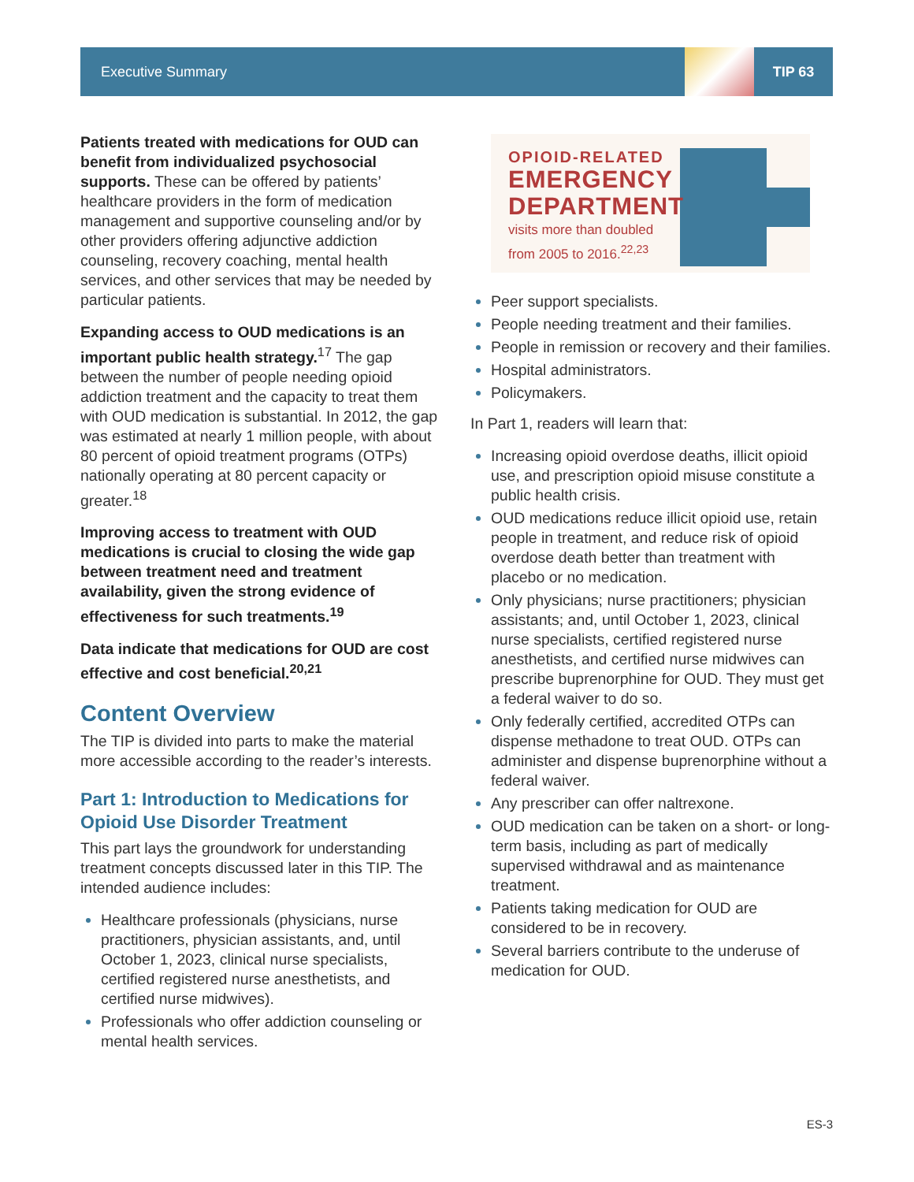Executive Summary
TIP 63
Patients treated with medications for OUD can benefit from individualized psychosocial supports. These can be offered by patients’ healthcare providers in the form of medication management and supportive counseling and/or by other providers offering adjunctive addiction counseling, recovery coaching, mental health services, and other services that may be needed by particular patients.
Expanding access to OUD medications is an important public health strategy.<sup>17</sup> The gap between the number of people needing opioid addiction treatment and the capacity to treat them with OUD medication is substantial. In 2012, the gap was estimated at nearly 1 million people, with about 80 percent of opioid treatment programs (OTPs) nationally operating at 80 percent capacity or greater.<sup>18</sup>
Improving access to treatment with OUD medications is crucial to closing the wide gap between treatment need and treatment availability, given the strong evidence of effectiveness for such treatments.<sup>19</sup>
Data indicate that medications for OUD are cost effective and cost beneficial.<sup>20,21</sup>
Content Overview
The TIP is divided into parts to make the material more accessible according to the reader’s interests.
Part 1: Introduction to Medications for Opioid Use Disorder Treatment
This part lays the groundwork for understanding treatment concepts discussed later in this TIP. The intended audience includes:
Healthcare professionals (physicians, nurse practitioners, physician assistants, and, until October 1, 2023, clinical nurse specialists, certified registered nurse anesthetists, and certified nurse midwives).
Professionals who offer addiction counseling or mental health services.
OPIOID-RELATED
EMERGENCY
DEPARTMENT
visits more than doubled
from 2005 to 2016.<sup>22,23</sup>
Peer support specialists.
People needing treatment and their families.
People in remission or recovery and their families.
Hospital administrators.
Policymakers.
In Part 1, readers will learn that:
Increasing opioid overdose deaths, illicit opioid use, and prescription opioid misuse constitute a public health crisis.
OUD medications reduce illicit opioid use, retain people in treatment, and reduce risk of opioid overdose death better than treatment with placebo or no medication.
Only physicians; nurse practitioners; physician assistants; and, until October 1, 2023, clinical nurse specialists, certified registered nurse anesthetists, and certified nurse midwives can prescribe buprenorphine for OUD. They must get a federal waiver to do so.
Only federally certified, accredited OTPs can dispense methadone to treat OUD. OTPs can administer and dispense buprenorphine without a federal waiver.
Any prescriber can offer naltrexone.
OUD medication can be taken on a short- or long-term basis, including as part of medically supervised withdrawal and as maintenance treatment.
Patients taking medication for OUD are considered to be in recovery.
Several barriers contribute to the underuse of medication for OUD.
ES-3